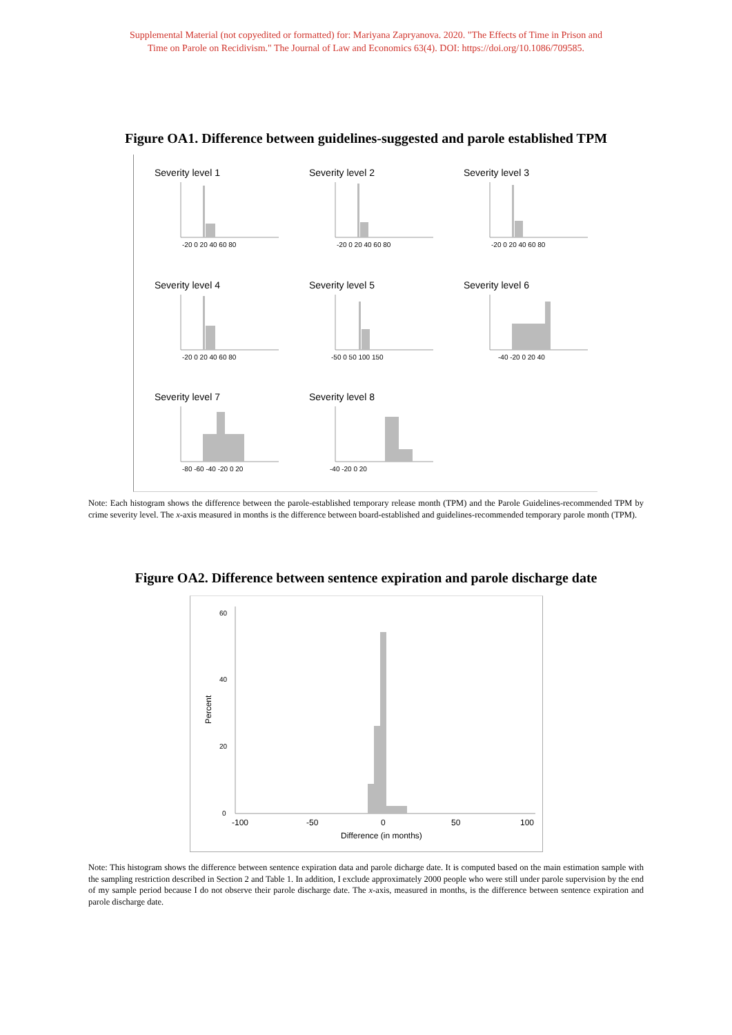Supplemental Material (not copyedited or formatted) for: Mariyana Zapryanova. 2020. "The Effects of Time in Prison and
Time on Parole on Recidivism." The Journal of Law and Economics 63(4). DOI: https://doi.org/10.1086/709585.
Figure OA1. Difference between guidelines-suggested and parole established TPM
Severity level 1
-20 0 20 40 60 80
Severity level 2
-20 0 20 40 60 80
Severity level 3
-20 0 20 40 60 80
Severity level 4
-20 0 20 40 60 80
Severity level 5
-50 0 50 100 150
Severity level 6
-40 -20 0 20 40
Severity level 7
-80 -60 -40 -20 0 20
Severity level 8
-40 -20 0 20
Note: Each histogram shows the difference between the parole-established temporary release month (TPM) and the Parole Guidelines-recommended TPM by crime severity level. The x-axis measured in months is the difference between board-established and guidelines-recommended temporary parole month (TPM).
Figure OA2. Difference between sentence expiration and parole discharge date
60
40
20
0
Percent
-100
-50
0
50
100
Difference (in months)
Note: This histogram shows the difference between sentence expiration data and parole dicharge date. It is computed based on the main estimation sample with the sampling restriction described in Section 2 and Table 1. In addition, I exclude approximately 2000 people who were still under parole supervision by the end of my sample period because I do not observe their parole discharge date. The x-axis, measured in months, is the difference between sentence expiration and parole discharge date.